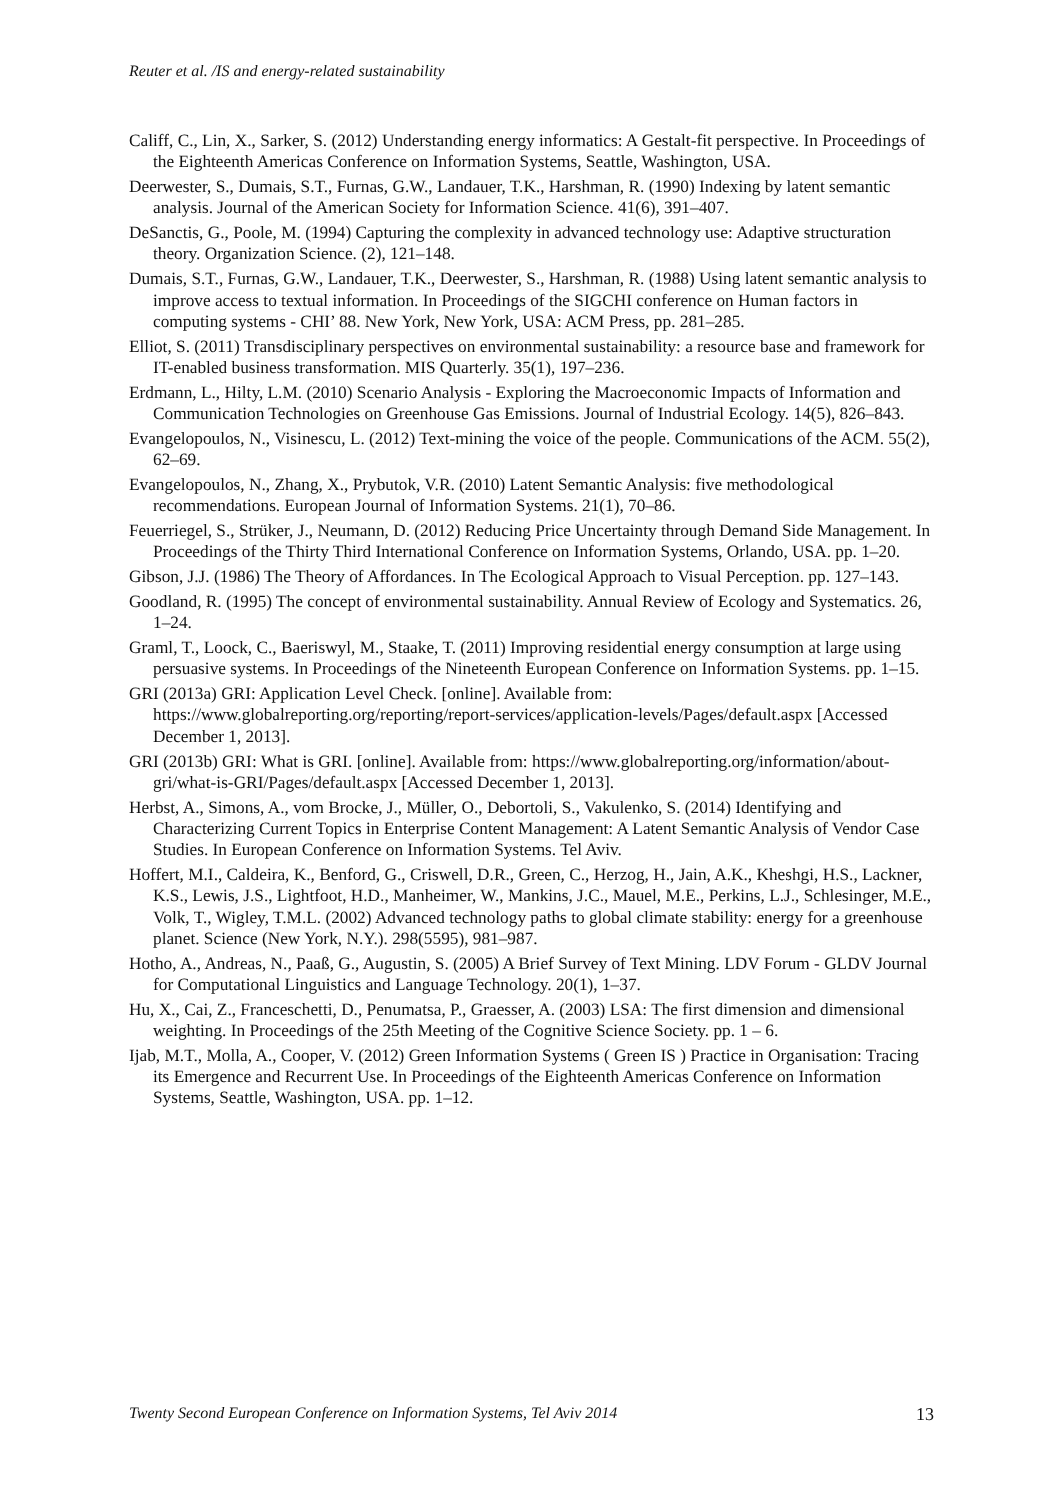Reuter et al. /IS and energy-related sustainability
Califf, C., Lin, X., Sarker, S. (2012) Understanding energy informatics: A Gestalt-fit perspective. In Proceedings of the Eighteenth Americas Conference on Information Systems, Seattle, Washington, USA.
Deerwester, S., Dumais, S.T., Furnas, G.W., Landauer, T.K., Harshman, R. (1990) Indexing by latent semantic analysis. Journal of the American Society for Information Science. 41(6), 391–407.
DeSanctis, G., Poole, M. (1994) Capturing the complexity in advanced technology use: Adaptive structuration theory. Organization Science. (2), 121–148.
Dumais, S.T., Furnas, G.W., Landauer, T.K., Deerwester, S., Harshman, R. (1988) Using latent semantic analysis to improve access to textual information. In Proceedings of the SIGCHI conference on Human factors in computing systems - CHI’ 88. New York, New York, USA: ACM Press, pp. 281–285.
Elliot, S. (2011) Transdisciplinary perspectives on environmental sustainability: a resource base and framework for IT-enabled business transformation. MIS Quarterly. 35(1), 197–236.
Erdmann, L., Hilty, L.M. (2010) Scenario Analysis - Exploring the Macroeconomic Impacts of Information and Communication Technologies on Greenhouse Gas Emissions. Journal of Industrial Ecology. 14(5), 826–843.
Evangelopoulos, N., Visinescu, L. (2012) Text-mining the voice of the people. Communications of the ACM. 55(2), 62–69.
Evangelopoulos, N., Zhang, X., Prybutok, V.R. (2010) Latent Semantic Analysis: five methodological recommendations. European Journal of Information Systems. 21(1), 70–86.
Feuerriegel, S., Strüker, J., Neumann, D. (2012) Reducing Price Uncertainty through Demand Side Management. In Proceedings of the Thirty Third International Conference on Information Systems, Orlando, USA. pp. 1–20.
Gibson, J.J. (1986) The Theory of Affordances. In The Ecological Approach to Visual Perception. pp. 127–143.
Goodland, R. (1995) The concept of environmental sustainability. Annual Review of Ecology and Systematics. 26, 1–24.
Graml, T., Loock, C., Baeriswyl, M., Staake, T. (2011) Improving residential energy consumption at large using persuasive systems. In Proceedings of the Nineteenth European Conference on Information Systems. pp. 1–15.
GRI (2013a) GRI: Application Level Check. [online]. Available from: https://www.globalreporting.org/reporting/report-services/application-levels/Pages/default.aspx [Accessed December 1, 2013].
GRI (2013b) GRI: What is GRI. [online]. Available from: https://www.globalreporting.org/information/about-gri/what-is-GRI/Pages/default.aspx [Accessed December 1, 2013].
Herbst, A., Simons, A., vom Brocke, J., Müller, O., Debortoli, S., Vakulenko, S. (2014) Identifying and Characterizing Current Topics in Enterprise Content Management: A Latent Semantic Analysis of Vendor Case Studies. In European Conference on Information Systems. Tel Aviv.
Hoffert, M.I., Caldeira, K., Benford, G., Criswell, D.R., Green, C., Herzog, H., Jain, A.K., Kheshgi, H.S., Lackner, K.S., Lewis, J.S., Lightfoot, H.D., Manheimer, W., Mankins, J.C., Mauel, M.E., Perkins, L.J., Schlesinger, M.E., Volk, T., Wigley, T.M.L. (2002) Advanced technology paths to global climate stability: energy for a greenhouse planet. Science (New York, N.Y.). 298(5595), 981–987.
Hotho, A., Andreas, N., Paaß, G., Augustin, S. (2005) A Brief Survey of Text Mining. LDV Forum - GLDV Journal for Computational Linguistics and Language Technology. 20(1), 1–37.
Hu, X., Cai, Z., Franceschetti, D., Penumatsa, P., Graesser, A. (2003) LSA: The first dimension and dimensional weighting. In Proceedings of the 25th Meeting of the Cognitive Science Society. pp. 1 – 6.
Ijab, M.T., Molla, A., Cooper, V. (2012) Green Information Systems ( Green IS ) Practice in Organisation: Tracing its Emergence and Recurrent Use. In Proceedings of the Eighteenth Americas Conference on Information Systems, Seattle, Washington, USA. pp. 1–12.
Twenty Second European Conference on Information Systems, Tel Aviv 2014 13